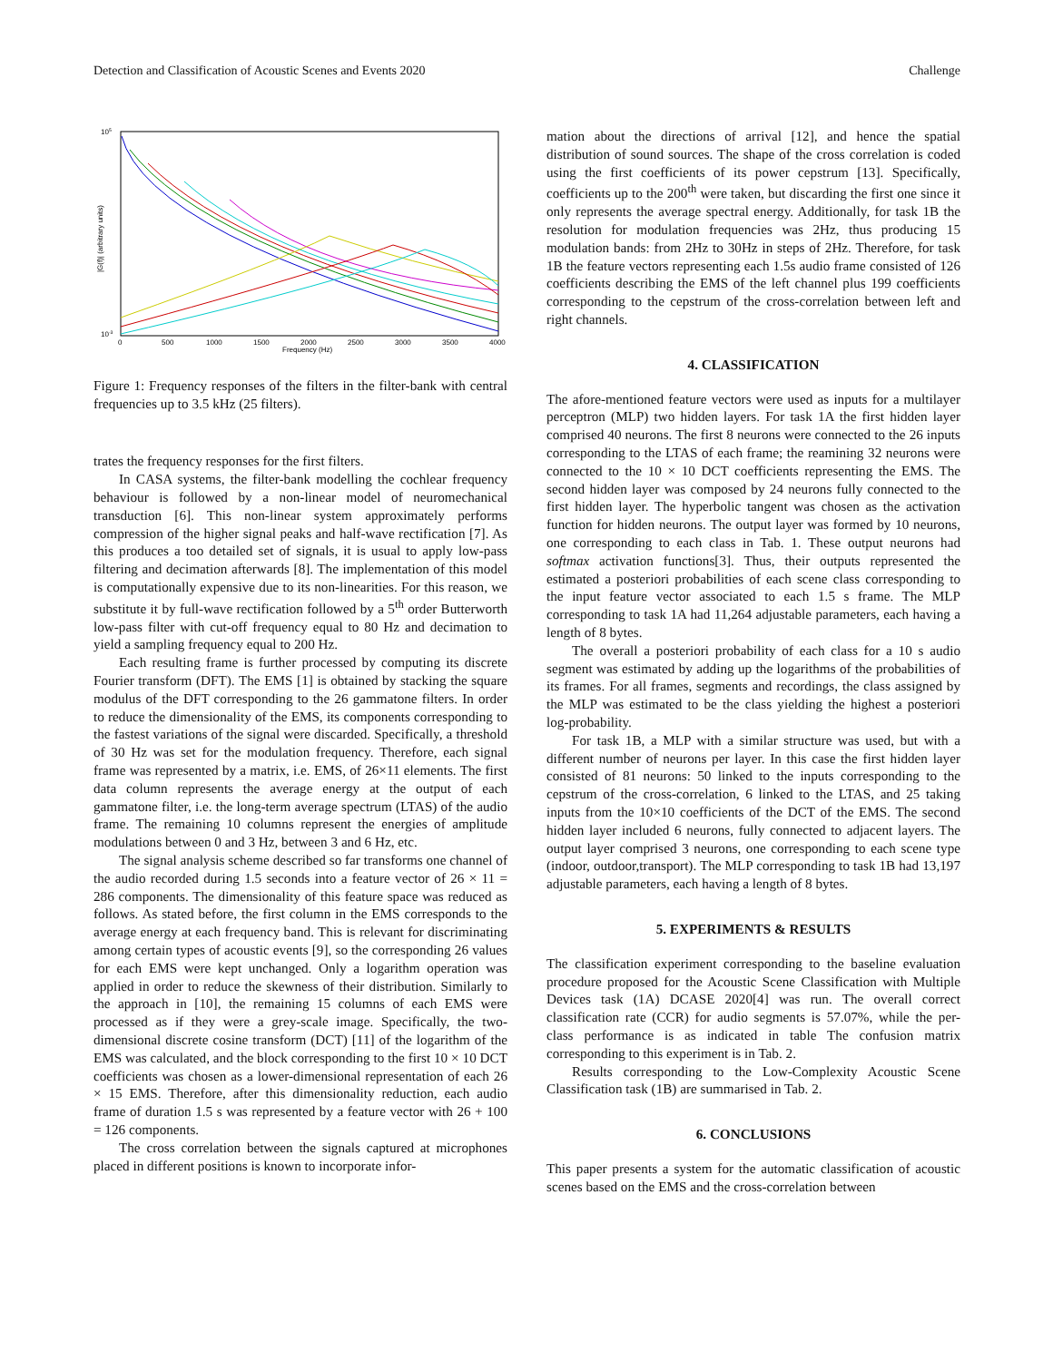Detection and Classification of Acoustic Scenes and Events 2020 Challenge
105
10-3
0
500
1000
1500
2000
2500
3000
3500
4000
Frequency (Hz)
|G(f)| (arbitrary units)
Figure 1: Frequency responses of the filters in the filter-bank with central frequencies up to 3.5 kHz (25 filters).
trates the frequency responses for the first filters.
In CASA systems, the filter-bank modelling the cochlear frequency behaviour is followed by a non-linear model of neuromechanical transduction [6]. This non-linear system approximately performs compression of the higher signal peaks and half-wave rectification [7]. As this produces a too detailed set of signals, it is usual to apply low-pass filtering and decimation afterwards [8]. The implementation of this model is computationally expensive due to its non-linearities. For this reason, we substitute it by full-wave rectification followed by a 5<sup>th</sup> order Butterworth low-pass filter with cut-off frequency equal to 80 Hz and decimation to yield a sampling frequency equal to 200 Hz.
Each resulting frame is further processed by computing its discrete Fourier transform (DFT). The EMS [1] is obtained by stacking the square modulus of the DFT corresponding to the 26 gammatone filters. In order to reduce the dimensionality of the EMS, its components corresponding to the fastest variations of the signal were discarded. Specifically, a threshold of 30 Hz was set for the modulation frequency. Therefore, each signal frame was represented by a matrix, i.e. EMS, of 26×11 elements. The first data column represents the average energy at the output of each gammatone filter, i.e. the long-term average spectrum (LTAS) of the audio frame. The remaining 10 columns represent the energies of amplitude modulations between 0 and 3 Hz, between 3 and 6 Hz, etc.
The signal analysis scheme described so far transforms one channel of the audio recorded during 1.5 seconds into a feature vector of 26 × 11 = 286 components. The dimensionality of this feature space was reduced as follows. As stated before, the first column in the EMS corresponds to the average energy at each frequency band. This is relevant for discriminating among certain types of acoustic events [9], so the corresponding 26 values for each EMS were kept unchanged. Only a logarithm operation was applied in order to reduce the skewness of their distribution. Similarly to the approach in [10], the remaining 15 columns of each EMS were processed as if they were a grey-scale image. Specifically, the two-dimensional discrete cosine transform (DCT) [11] of the logarithm of the EMS was calculated, and the block corresponding to the first 10 × 10 DCT coefficients was chosen as a lower-dimensional representation of each 26 × 15 EMS. Therefore, after this dimensionality reduction, each audio frame of duration 1.5 s was represented by a feature vector with 26 + 100 = 126 components.
The cross correlation between the signals captured at microphones placed in different positions is known to incorporate infor-
mation about the directions of arrival [12], and hence the spatial distribution of sound sources. The shape of the cross correlation is coded using the first coefficients of its power cepstrum [13]. Specifically, coefficients up to the 200<sup>th</sup> were taken, but discarding the first one since it only represents the average spectral energy. Additionally, for task 1B the resolution for modulation frequencies was 2Hz, thus producing 15 modulation bands: from 2Hz to 30Hz in steps of 2Hz. Therefore, for task 1B the feature vectors representing each 1.5s audio frame consisted of 126 coefficients describing the EMS of the left channel plus 199 coefficients corresponding to the cepstrum of the cross-correlation between left and right channels.
4. CLASSIFICATION
The afore-mentioned feature vectors were used as inputs for a multilayer perceptron (MLP) two hidden layers. For task 1A the first hidden layer comprised 40 neurons. The first 8 neurons were connected to the 26 inputs corresponding to the LTAS of each frame; the reamining 32 neurons were connected to the 10 × 10 DCT coefficients representing the EMS. The second hidden layer was composed by 24 neurons fully connected to the first hidden layer. The hyperbolic tangent was chosen as the activation function for hidden neurons. The output layer was formed by 10 neurons, one corresponding to each class in Tab. 1. These output neurons had softmax activation functions[3]. Thus, their outputs represented the estimated a posteriori probabilities of each scene class corresponding to the input feature vector associated to each 1.5 s frame. The MLP corresponding to task 1A had 11,264 adjustable parameters, each having a length of 8 bytes.
The overall a posteriori probability of each class for a 10 s audio segment was estimated by adding up the logarithms of the probabilities of its frames. For all frames, segments and recordings, the class assigned by the MLP was estimated to be the class yielding the highest a posteriori log-probability.
For task 1B, a MLP with a similar structure was used, but with a different number of neurons per layer. In this case the first hidden layer consisted of 81 neurons: 50 linked to the inputs corresponding to the cepstrum of the cross-correlation, 6 linked to the LTAS, and 25 taking inputs from the 10×10 coefficients of the DCT of the EMS. The second hidden layer included 6 neurons, fully connected to adjacent layers. The output layer comprised 3 neurons, one corresponding to each scene type (indoor, outdoor,transport). The MLP corresponding to task 1B had 13,197 adjustable parameters, each having a length of 8 bytes.
5. EXPERIMENTS & RESULTS
The classification experiment corresponding to the baseline evaluation procedure proposed for the Acoustic Scene Classification with Multiple Devices task (1A) DCASE 2020[4] was run. The overall correct classification rate (CCR) for audio segments is 57.07%, while the per-class performance is as indicated in table The confusion matrix corresponding to this experiment is in Tab. 2.
Results corresponding to the Low-Complexity Acoustic Scene Classification task (1B) are summarised in Tab. 2.
6. CONCLUSIONS
This paper presents a system for the automatic classification of acoustic scenes based on the EMS and the cross-correlation between